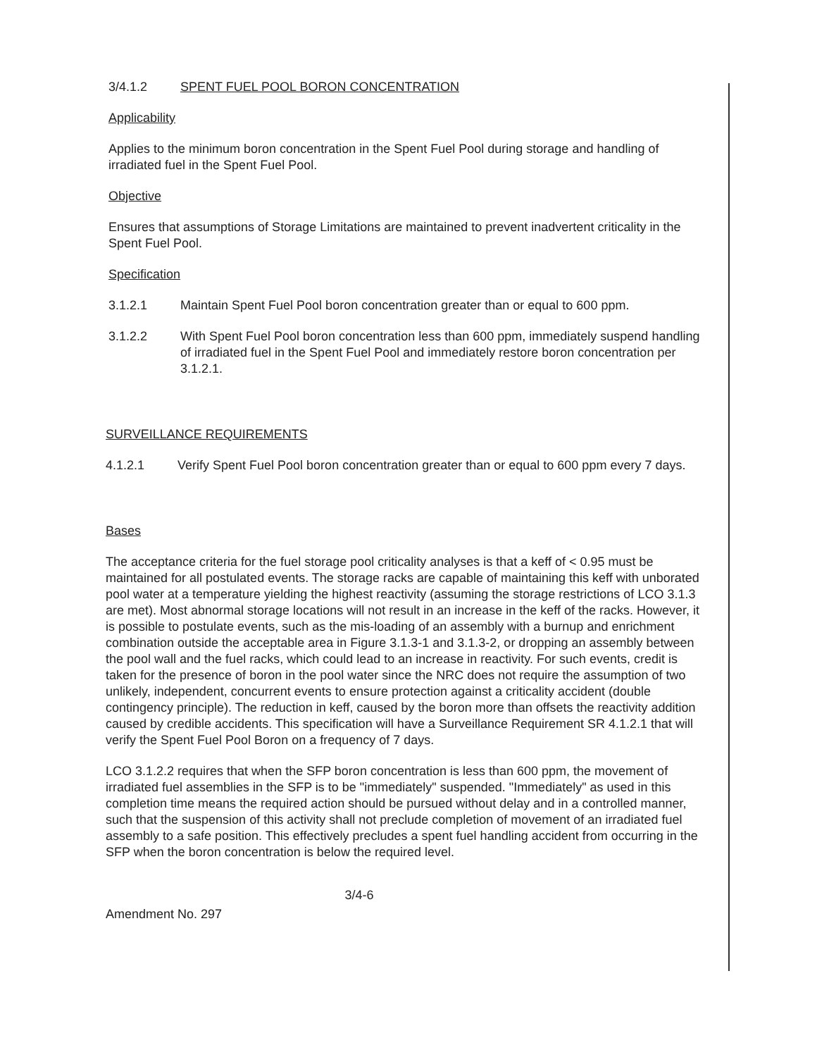3/4.1.2 SPENT FUEL POOL BORON CONCENTRATION
Applicability
Applies to the minimum boron concentration in the Spent Fuel Pool during storage and handling of irradiated fuel in the Spent Fuel Pool.
Objective
Ensures that assumptions of Storage Limitations are maintained to prevent inadvertent criticality in the Spent Fuel Pool.
Specification
3.1.2.1 Maintain Spent Fuel Pool boron concentration greater than or equal to 600 ppm.
3.1.2.2 With Spent Fuel Pool boron concentration less than 600 ppm, immediately suspend handling of irradiated fuel in the Spent Fuel Pool and immediately restore boron concentration per 3.1.2.1.
SURVEILLANCE REQUIREMENTS
4.1.2.1 Verify Spent Fuel Pool boron concentration greater than or equal to 600 ppm every 7 days.
Bases
The acceptance criteria for the fuel storage pool criticality analyses is that a keff of < 0.95 must be maintained for all postulated events. The storage racks are capable of maintaining this keff with unborated pool water at a temperature yielding the highest reactivity (assuming the storage restrictions of LCO 3.1.3 are met). Most abnormal storage locations will not result in an increase in the keff of the racks. However, it is possible to postulate events, such as the mis-loading of an assembly with a burnup and enrichment combination outside the acceptable area in Figure 3.1.3-1 and 3.1.3-2, or dropping an assembly between the pool wall and the fuel racks, which could lead to an increase in reactivity. For such events, credit is taken for the presence of boron in the pool water since the NRC does not require the assumption of two unlikely, independent, concurrent events to ensure protection against a criticality accident (double contingency principle). The reduction in keff, caused by the boron more than offsets the reactivity addition caused by credible accidents. This specification will have a Surveillance Requirement SR 4.1.2.1 that will verify the Spent Fuel Pool Boron on a frequency of 7 days.
LCO 3.1.2.2 requires that when the SFP boron concentration is less than 600 ppm, the movement of irradiated fuel assemblies in the SFP is to be "immediately" suspended. "Immediately" as used in this completion time means the required action should be pursued without delay and in a controlled manner, such that the suspension of this activity shall not preclude completion of movement of an irradiated fuel assembly to a safe position. This effectively precludes a spent fuel handling accident from occurring in the SFP when the boron concentration is below the required level.
3/4-6
Amendment No. 297